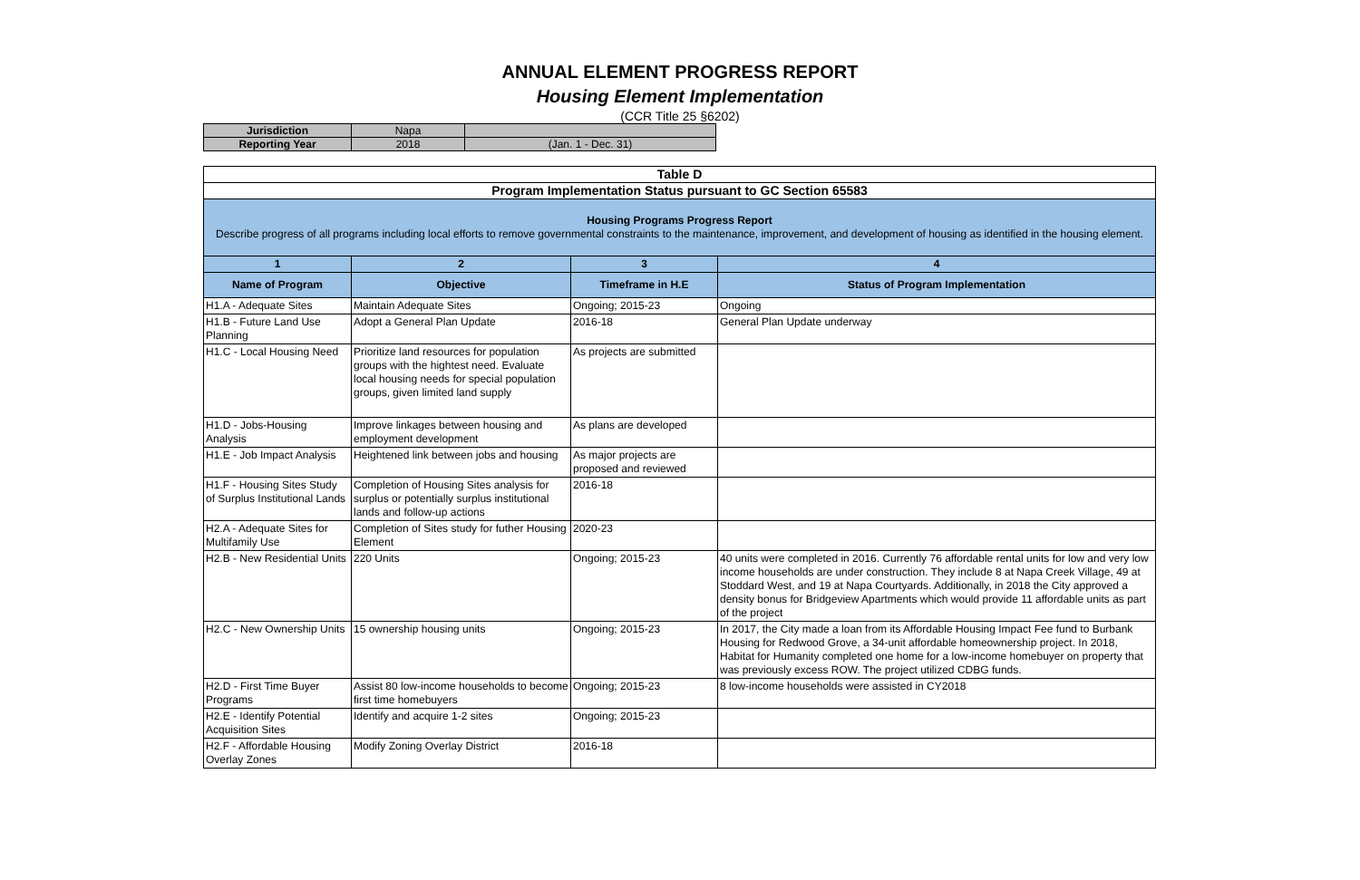ANNUAL ELEMENT PROGRESS REPORT
Housing Element Implementation
(CCR Title 25 §6202)
| Jurisdiction | Napa | |
| Reporting Year | 2018 | (Jan. 1 - Dec. 31) |
| Table D | | | |
| --- | --- | --- | --- |
| Program Implementation Status pursuant to GC Section 65583 | | | |
| Housing Programs Progress Report Describe progress of all programs including local efforts to remove governmental constraints to the maintenance, improvement, and development of housing as identified in the housing element. | | | |
| 1 | 2 | 3 | 4 |
| Name of Program | Objective | Timeframe in H.E | Status of Program Implementation |
| H1.A - Adequate Sites | Maintain Adequate Sites | Ongoing; 2015-23 | Ongoing |
| H1.B - Future Land Use Planning | Adopt a General Plan Update | 2016-18 | General Plan Update underway |
| H1.C - Local Housing Need | Prioritize land resources for population groups with the hightest need. Evaluate local housing needs for special population groups, given limited land supply | As projects are submitted | |
| H1.D - Jobs-Housing Analysis | Improve linkages between housing and employment development | As plans are developed | |
| H1.E - Job Impact Analysis | Heightened link between jobs and housing | As major projects are proposed and reviewed | |
| H1.F - Housing Sites Study of Surplus Institutional Lands | Completion of Housing Sites analysis for surplus or potentially surplus institutional lands and follow-up actions | 2016-18 | |
| H2.A - Adequate Sites for Multifamily Use | Completion of Sites study for futher Housing Element | 2020-23 | |
| H2.B - New Residential Units | 220 Units | Ongoing; 2015-23 | 40 units were completed in 2016. Currently 76 affordable rental units for low and very low income households are under construction. They include 8 at Napa Creek Village, 49 at Stoddard West, and 19 at Napa Courtyards. Additionally, in 2018 the City approved a density bonus for Bridgeview Apartments which would provide 11 affordable units as part of the project |
| H2.C - New Ownership Units | 15 ownership housing units | Ongoing; 2015-23 | In 2017, the City made a loan from its Affordable Housing Impact Fee fund to Burbank Housing for Redwood Grove, a 34-unit affordable homeownership project. In 2018, Habitat for Humanity completed one home for a low-income homebuyer on property that was previously excess ROW. The project utilized CDBG funds. |
| H2.D - First Time Buyer Programs | Assist 80 low-income households to become first time homebuyers | Ongoing; 2015-23 | 8 low-income households were assisted in CY2018 |
| H2.E - Identify Potential Acquisition Sites | Identify and acquire 1-2 sites | Ongoing; 2015-23 | |
| H2.F - Affordable Housing Overlay Zones | Modify Zoning Overlay District | 2016-18 | |